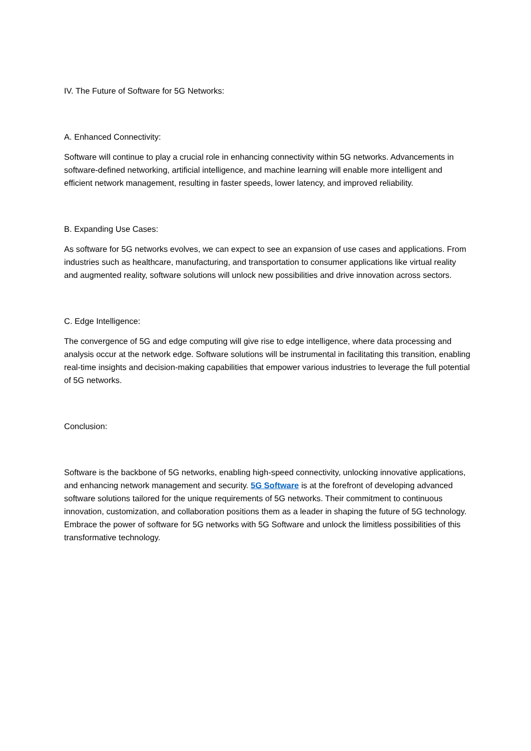IV. The Future of Software for 5G Networks:
A. Enhanced Connectivity:
Software will continue to play a crucial role in enhancing connectivity within 5G networks. Advancements in software-defined networking, artificial intelligence, and machine learning will enable more intelligent and efficient network management, resulting in faster speeds, lower latency, and improved reliability.
B. Expanding Use Cases:
As software for 5G networks evolves, we can expect to see an expansion of use cases and applications. From industries such as healthcare, manufacturing, and transportation to consumer applications like virtual reality and augmented reality, software solutions will unlock new possibilities and drive innovation across sectors.
C. Edge Intelligence:
The convergence of 5G and edge computing will give rise to edge intelligence, where data processing and analysis occur at the network edge. Software solutions will be instrumental in facilitating this transition, enabling real-time insights and decision-making capabilities that empower various industries to leverage the full potential of 5G networks.
Conclusion:
Software is the backbone of 5G networks, enabling high-speed connectivity, unlocking innovative applications, and enhancing network management and security. 5G Software is at the forefront of developing advanced software solutions tailored for the unique requirements of 5G networks. Their commitment to continuous innovation, customization, and collaboration positions them as a leader in shaping the future of 5G technology. Embrace the power of software for 5G networks with 5G Software and unlock the limitless possibilities of this transformative technology.